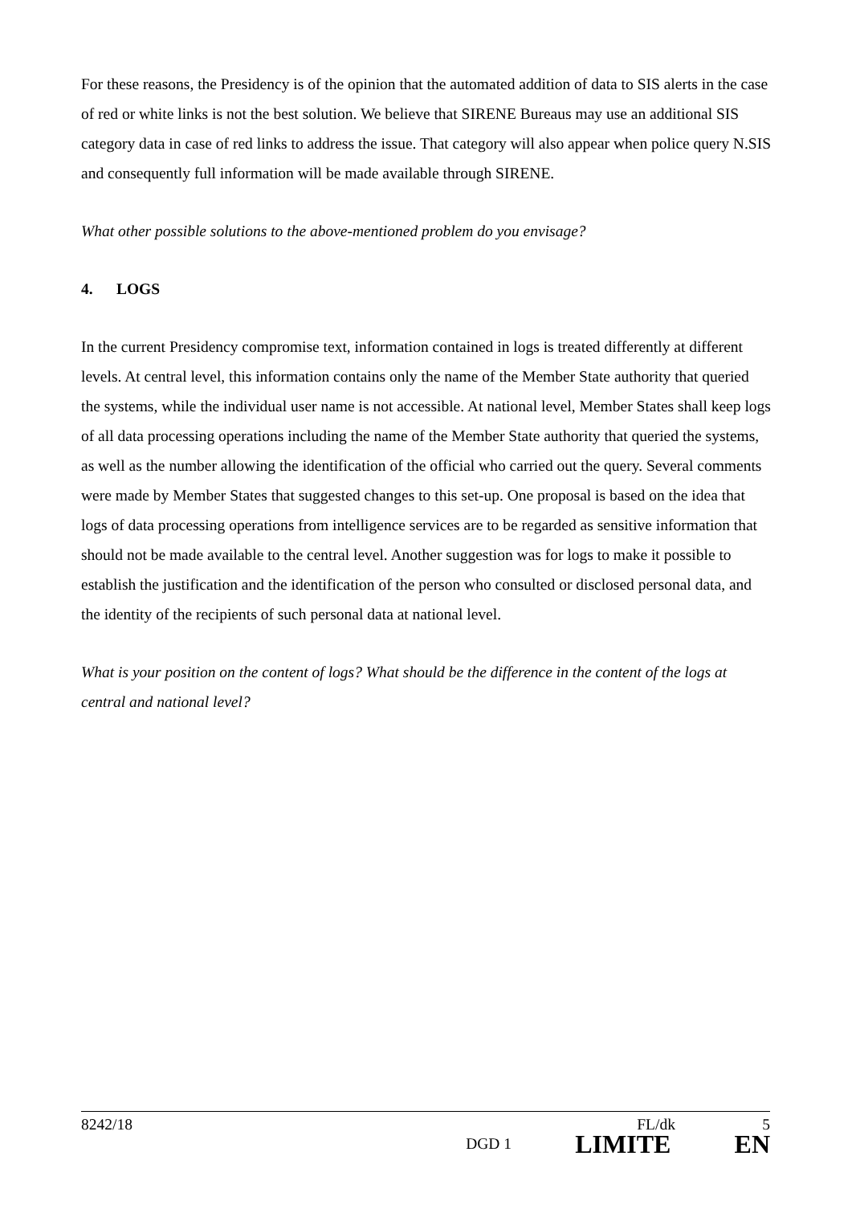For these reasons, the Presidency is of the opinion that the automated addition of data to SIS alerts in the case of red or white links is not the best solution. We believe that SIRENE Bureaus may use an additional SIS category data in case of red links to address the issue. That category will also appear when police query N.SIS and consequently full information will be made available through SIRENE.
What other possible solutions to the above-mentioned problem do you envisage?
4. LOGS
In the current Presidency compromise text, information contained in logs is treated differently at different levels. At central level, this information contains only the name of the Member State authority that queried the systems, while the individual user name is not accessible. At national level, Member States shall keep logs of all data processing operations including the name of the Member State authority that queried the systems, as well as the number allowing the identification of the official who carried out the query. Several comments were made by Member States that suggested changes to this set-up. One proposal is based on the idea that logs of data processing operations from intelligence services are to be regarded as sensitive information that should not be made available to the central level. Another suggestion was for logs to make it possible to establish the justification and the identification of the person who consulted or disclosed personal data, and the identity of the recipients of such personal data at national level.
What is your position on the content of logs? What should be the difference in the content of the logs at central and national level?
8242/18 FL/dk 5
DGD 1 LIMITE EN